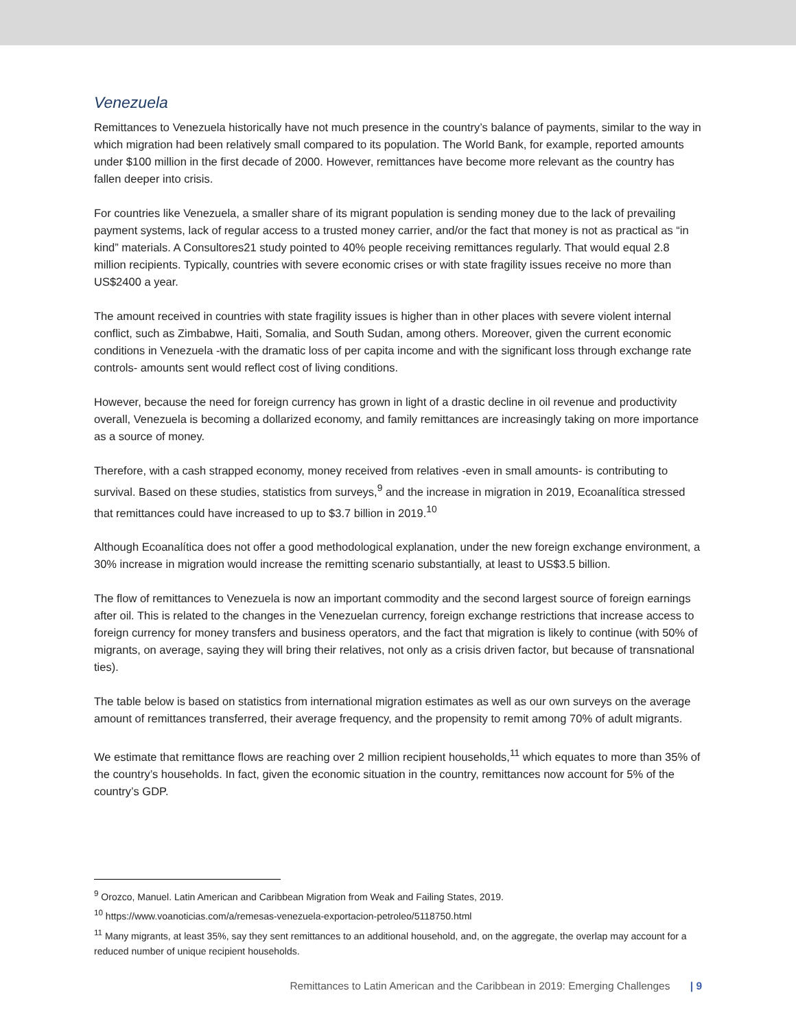Venezuela
Remittances to Venezuela historically have not much presence in the country’s balance of payments, similar to the way in which migration had been relatively small compared to its population. The World Bank, for example, reported amounts under $100 million in the first decade of 2000. However, remittances have become more relevant as the country has fallen deeper into crisis.
For countries like Venezuela, a smaller share of its migrant population is sending money due to the lack of prevailing payment systems, lack of regular access to a trusted money carrier, and/or the fact that money is not as practical as “in kind” materials. A Consultores21 study pointed to 40% people receiving remittances regularly. That would equal 2.8 million recipients. Typically, countries with severe economic crises or with state fragility issues receive no more than US$2400 a year.
The amount received in countries with state fragility issues is higher than in other places with severe violent internal conflict, such as Zimbabwe, Haiti, Somalia, and South Sudan, among others. Moreover, given the current economic conditions in Venezuela -with the dramatic loss of per capita income and with the significant loss through exchange rate controls- amounts sent would reflect cost of living conditions.
However, because the need for foreign currency has grown in light of a drastic decline in oil revenue and productivity overall, Venezuela is becoming a dollarized economy, and family remittances are increasingly taking on more importance as a source of money.
Therefore, with a cash strapped economy, money received from relatives -even in small amounts- is contributing to survival. Based on these studies, statistics from surveys,<sup>9</sup> and the increase in migration in 2019, Ecoanalítica stressed that remittances could have increased to up to $3.7 billion in 2019.<sup>10</sup>
Although Ecoanalítica does not offer a good methodological explanation, under the new foreign exchange environment, a 30% increase in migration would increase the remitting scenario substantially, at least to US$3.5 billion.
The flow of remittances to Venezuela is now an important commodity and the second largest source of foreign earnings after oil. This is related to the changes in the Venezuelan currency, foreign exchange restrictions that increase access to foreign currency for money transfers and business operators, and the fact that migration is likely to continue (with 50% of migrants, on average, saying they will bring their relatives, not only as a crisis driven factor, but because of transnational ties).
The table below is based on statistics from international migration estimates as well as our own surveys on the average amount of remittances transferred, their average frequency, and the propensity to remit among 70% of adult migrants.
We estimate that remittance flows are reaching over 2 million recipient households,<sup>11</sup> which equates to more than 35% of the country’s households. In fact, given the economic situation in the country, remittances now account for 5% of the country’s GDP.
<sup>9</sup> Orozco, Manuel. Latin American and Caribbean Migration from Weak and Failing States, 2019.
<sup>10</sup> https://www.voanoticias.com/a/remesas-venezuela-exportacion-petroleo/5118750.html
<sup>11</sup> Many migrants, at least 35%, say they sent remittances to an additional household, and, on the aggregate, the overlap may account for a reduced number of unique recipient households.
Remittances to Latin American and the Caribbean in 2019: Emerging Challenges | 9